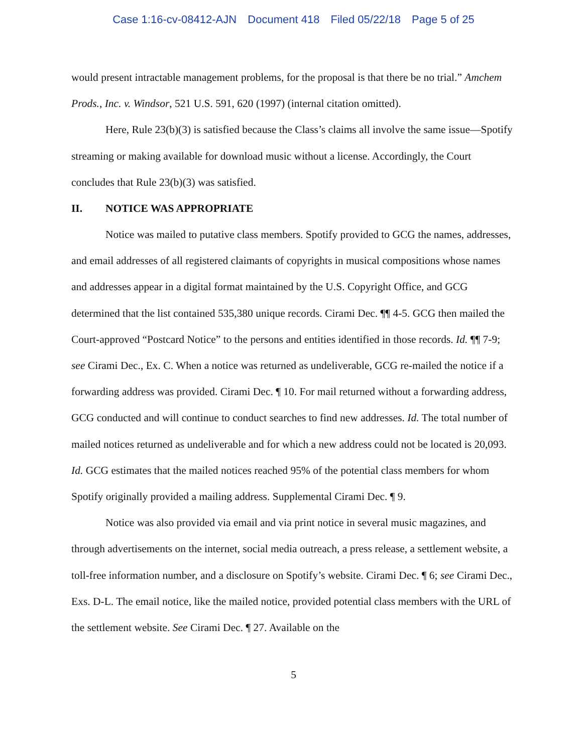Case 1:16-cv-08412-AJN Document 418 Filed 05/22/18 Page 5 of 25
would present intractable management problems, for the proposal is that there be no trial.” Amchem Prods., Inc. v. Windsor, 521 U.S. 591, 620 (1997) (internal citation omitted).
Here, Rule 23(b)(3) is satisfied because the Class’s claims all involve the same issue—Spotify streaming or making available for download music without a license. Accordingly, the Court concludes that Rule 23(b)(3) was satisfied.
II. NOTICE WAS APPROPRIATE
Notice was mailed to putative class members. Spotify provided to GCG the names, addresses, and email addresses of all registered claimants of copyrights in musical compositions whose names and addresses appear in a digital format maintained by the U.S. Copyright Office, and GCG determined that the list contained 535,380 unique records. Cirami Dec. ¶¶ 4-5. GCG then mailed the Court-approved “Postcard Notice” to the persons and entities identified in those records. Id. ¶¶ 7-9; see Cirami Dec., Ex. C. When a notice was returned as undeliverable, GCG re-mailed the notice if a forwarding address was provided. Cirami Dec. ¶ 10. For mail returned without a forwarding address, GCG conducted and will continue to conduct searches to find new addresses. Id. The total number of mailed notices returned as undeliverable and for which a new address could not be located is 20,093. Id. GCG estimates that the mailed notices reached 95% of the potential class members for whom Spotify originally provided a mailing address. Supplemental Cirami Dec. ¶ 9.
Notice was also provided via email and via print notice in several music magazines, and through advertisements on the internet, social media outreach, a press release, a settlement website, a toll-free information number, and a disclosure on Spotify’s website. Cirami Dec. ¶ 6; see Cirami Dec., Exs. D-L. The email notice, like the mailed notice, provided potential class members with the URL of the settlement website. See Cirami Dec. ¶ 27. Available on the
5